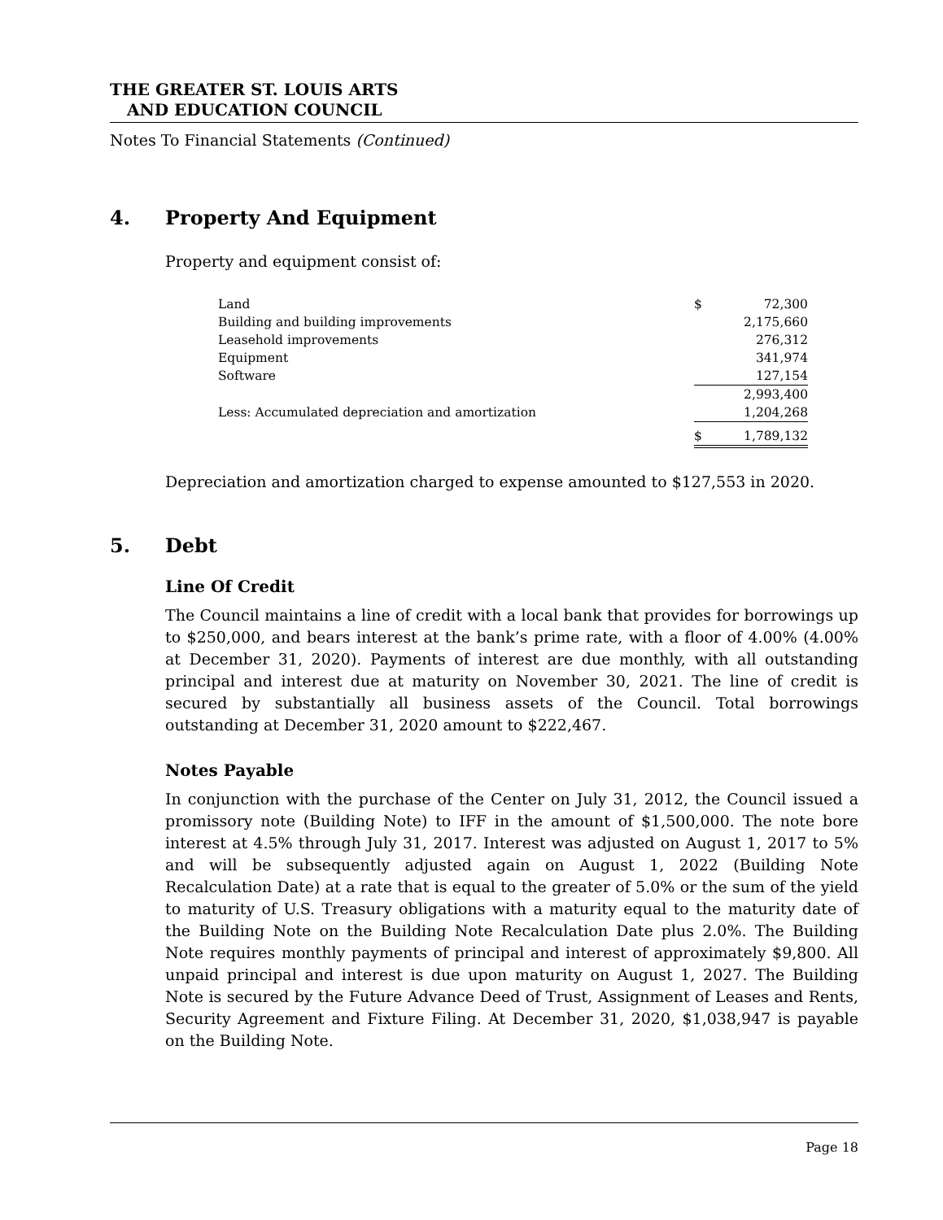THE GREATER ST. LOUIS ARTS
AND EDUCATION COUNCIL
Notes To Financial Statements (Continued)
4. Property And Equipment
Property and equipment consist of:
| Land | $ | 72,300 |
| Building and building improvements | | 2,175,660 |
| Leasehold improvements | | 276,312 |
| Equipment | | 341,974 |
| Software | | 127,154 |
| | | 2,993,400 |
| Less: Accumulated depreciation and amortization | | 1,204,268 |
| | $ | 1,789,132 |
Depreciation and amortization charged to expense amounted to $127,553 in 2020.
5. Debt
Line Of Credit
The Council maintains a line of credit with a local bank that provides for borrowings up to $250,000, and bears interest at the bank’s prime rate, with a floor of 4.00% (4.00% at December 31, 2020). Payments of interest are due monthly, with all outstanding principal and interest due at maturity on November 30, 2021. The line of credit is secured by substantially all business assets of the Council. Total borrowings outstanding at December 31, 2020 amount to $222,467.
Notes Payable
In conjunction with the purchase of the Center on July 31, 2012, the Council issued a promissory note (Building Note) to IFF in the amount of $1,500,000. The note bore interest at 4.5% through July 31, 2017. Interest was adjusted on August 1, 2017 to 5% and will be subsequently adjusted again on August 1, 2022 (Building Note Recalculation Date) at a rate that is equal to the greater of 5.0% or the sum of the yield to maturity of U.S. Treasury obligations with a maturity equal to the maturity date of the Building Note on the Building Note Recalculation Date plus 2.0%. The Building Note requires monthly payments of principal and interest of approximately $9,800. All unpaid principal and interest is due upon maturity on August 1, 2027. The Building Note is secured by the Future Advance Deed of Trust, Assignment of Leases and Rents, Security Agreement and Fixture Filing. At December 31, 2020, $1,038,947 is payable on the Building Note.
Page 18